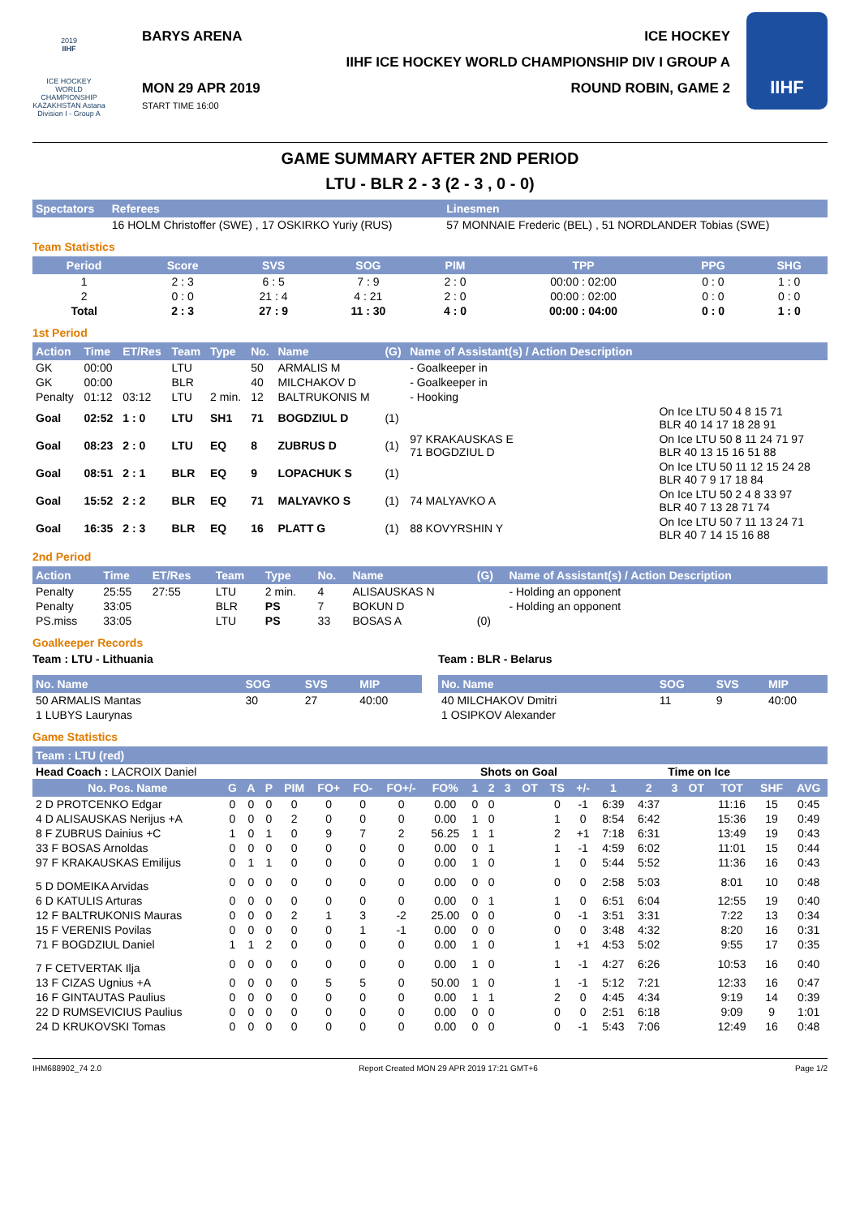2019
IIHF
ICE HOCKEY WORLD CHAMPIONSHIP KAZAKHSTAN Astana Division I - Group A
BARYS ARENA ICE HOCKEY
IIHF ICE HOCKEY WORLD CHAMPIONSHIP DIV I GROUP A
MON 29 APR 2019
START TIME 16:00 ROUND ROBIN, GAME 2
IIHF
GAME SUMMARY AFTER 2ND PERIOD
LTU - BLR 2 - 3 (2 - 3 , 0 - 0)
| Spectators | Referees | Linesmen |
| --- | --- | --- |
| | 16 HOLM Christoffer (SWE) , 17 OSKIRKO Yuriy (RUS) | 57 MONNAIE Frederic (BEL) , 51 NORDLANDER Tobias (SWE) |
Team Statistics
| Period | Score | SVS | SOG | PIM | TPP | PPG | SHG |
| --- | --- | --- | --- | --- | --- | --- | --- |
| 1 | 2 : 3 | 6 : 5 | 7 : 9 | 2 : 0 | 00:00 : 02:00 | 0 : 0 | 1 : 0 |
| 2 | 0 : 0 | 21 : 4 | 4 : 21 | 2 : 0 | 00:00 : 02:00 | 0 : 0 | 0 : 0 |
| Total | 2 : 3 | 27 : 9 | 11 : 30 | 4 : 0 | 00:00 : 04:00 | 0 : 0 | 1 : 0 |
1st Period
| Action | Time | ET/Res | Team | Type | No. | Name | (G) | Name of Assistant(s) / Action Description | |
| --- | --- | --- | --- | --- | --- | --- | --- | --- | --- |
| GK | 00:00 | | LTU | | 50 | ARMALIS M | | - Goalkeeper in | |
| GK | 00:00 | | BLR | | 40 | MILCHAKOV D | | - Goalkeeper in | |
| Penalty | 01:12 | 03:12 | LTU | 2 min. | 12 | BALTRUKONIS M | | - Hooking | |
| Goal | 02:52 | 1 : 0 | LTU | SH1 | 71 | BOGDZIUL D | (1) | | On Ice LTU 50 4 8 15 71 BLR 40 14 17 18 28 91 |
| Goal | 08:23 | 2 : 0 | LTU | EQ | 8 | ZUBRUS D | (1) | 97 KRAKAUSKAS E 71 BOGDZIUL D | On Ice LTU 50 8 11 24 71 97 BLR 40 13 15 16 51 88 |
| Goal | 08:51 | 2 : 1 | BLR | EQ | 9 | LOPACHUK S | (1) | | On Ice LTU 50 11 12 15 24 28 BLR 40 7 9 17 18 84 |
| Goal | 15:52 | 2 : 2 | BLR | EQ | 71 | MALYAVKO S | (1) | 74 MALYAVKO A | On Ice LTU 50 2 4 8 33 97 BLR 40 7 13 28 71 74 |
| Goal | 16:35 | 2 : 3 | BLR | EQ | 16 | PLATT G | (1) | 88 KOVYRSHIN Y | On Ice LTU 50 7 11 13 24 71 BLR 40 7 14 15 16 88 |
2nd Period
| Action | Time | ET/Res | Team | Type | No. | Name | (G) | Name of Assistant(s) / Action Description |
| --- | --- | --- | --- | --- | --- | --- | --- | --- |
| Penalty | 25:55 | 27:55 | LTU | 2 min. | 4 | ALISAUSKAS N | | - Holding an opponent |
| Penalty | 33:05 | | BLR | PS | 7 | BOKUN D | | - Holding an opponent |
| PS.miss | 33:05 | | LTU | PS | 33 | BOSAS A | (0) | |
Goalkeeper Records
Team : LTU - Lithuania
| No. Name | SOG | SVS | MIP |
| --- | --- | --- | --- |
| 50 ARMALIS Mantas | 30 | 27 | 40:00 |
| 1 LUBYS Laurynas | | | |
Team : BLR - Belarus
| No. Name | SOG | SVS | MIP |
| --- | --- | --- | --- |
| 40 MILCHAKOV Dmitri | 11 | 9 | 40:00 |
| 1 OSIPKOV Alexander | | | |
Game Statistics
| Team : LTU (red) | | | | | | | | | | | | | | | | | | | | | |
| --- | --- | --- | --- | --- | --- | --- | --- | --- | --- | --- | --- | --- | --- | --- | --- | --- | --- | --- | --- | --- | --- |
| Head Coach : LACROIX Daniel | | | | | | | | | Shots on Goal | | | | | Time on Ice | | | | | | | |
| No. Pos. Name | G | A | P | PIM | FO+ | FO- | FO+/- | FO% | 1 | 2 | 3 | OT | TS | +/- | 1 | 2 | 3 | OT | TOT | SHF | AVG |
| 2 D PROTCENKO Edgar | 0 | 0 | 0 | 0 | 0 | 0 | 0 | 0.00 | 0 | 0 | | | 0 | -1 | 6:39 | 4:37 | | | 11:16 | 15 | 0:45 |
| 4 D ALISAUSKAS Nerijus +A | 0 | 0 | 0 | 2 | 0 | 0 | 0 | 0.00 | 1 | 0 | | | 1 | 0 | 8:54 | 6:42 | | | 15:36 | 19 | 0:49 |
| 8 F ZUBRUS Dainius +C | 1 | 0 | 1 | 0 | 9 | 7 | 2 | 56.25 | 1 | 1 | | | 2 | +1 | 7:18 | 6:31 | | | 13:49 | 19 | 0:43 |
| 33 F BOSAS Arnoldas | 0 | 0 | 0 | 0 | 0 | 0 | 0 | 0.00 | 0 | 1 | | | 1 | -1 | 4:59 | 6:02 | | | 11:01 | 15 | 0:44 |
| 97 F KRAKAUSKAS Emilijus | 0 | 1 | 1 | 0 | 0 | 0 | 0 | 0.00 | 1 | 0 | | | 1 | 0 | 5:44 | 5:52 | | | 11:36 | 16 | 0:43 |
| 5 D DOMEIKA Arvidas | 0 | 0 | 0 | 0 | 0 | 0 | 0 | 0.00 | 0 | 0 | | | 0 | 0 | 2:58 | 5:03 | | | 8:01 | 10 | 0:48 |
| 6 D KATULIS Arturas | 0 | 0 | 0 | 0 | 0 | 0 | 0 | 0.00 | 0 | 1 | | | 1 | 0 | 6:51 | 6:04 | | | 12:55 | 19 | 0:40 |
| 12 F BALTRUKONIS Mauras | 0 | 0 | 0 | 2 | 1 | 3 | -2 | 25.00 | 0 | 0 | | | 0 | -1 | 3:51 | 3:31 | | | 7:22 | 13 | 0:34 |
| 15 F VERENIS Povilas | 0 | 0 | 0 | 0 | 0 | 1 | -1 | 0.00 | 0 | 0 | | | 0 | 0 | 3:48 | 4:32 | | | 8:20 | 16 | 0:31 |
| 71 F BOGDZIUL Daniel | 1 | 1 | 2 | 0 | 0 | 0 | 0 | 0.00 | 1 | 0 | | | 1 | +1 | 4:53 | 5:02 | | | 9:55 | 17 | 0:35 |
| 7 F CETVERTAK Ilja | 0 | 0 | 0 | 0 | 0 | 0 | 0 | 0.00 | 1 | 0 | | | 1 | -1 | 4:27 | 6:26 | | | 10:53 | 16 | 0:40 |
| 13 F CIZAS Ugnius +A | 0 | 0 | 0 | 0 | 5 | 5 | 0 | 50.00 | 1 | 0 | | | 1 | -1 | 5:12 | 7:21 | | | 12:33 | 16 | 0:47 |
| 16 F GINTAUTAS Paulius | 0 | 0 | 0 | 0 | 0 | 0 | 0 | 0.00 | 1 | 1 | | | 2 | 0 | 4:45 | 4:34 | | | 9:19 | 14 | 0:39 |
| 22 D RUMSEVICIUS Paulius | 0 | 0 | 0 | 0 | 0 | 0 | 0 | 0.00 | 0 | 0 | | | 0 | 0 | 2:51 | 6:18 | | | 9:09 | 9 | 1:01 |
| 24 D KRUKOVSKI Tomas | 0 | 0 | 0 | 0 | 0 | 0 | 0 | 0.00 | 0 | 0 | | | 0 | -1 | 5:43 | 7:06 | | | 12:49 | 16 | 0:48 |
IHM688902_74 2.0 Report Created MON 29 APR 2019 17:21 GMT+6 Page 1/2